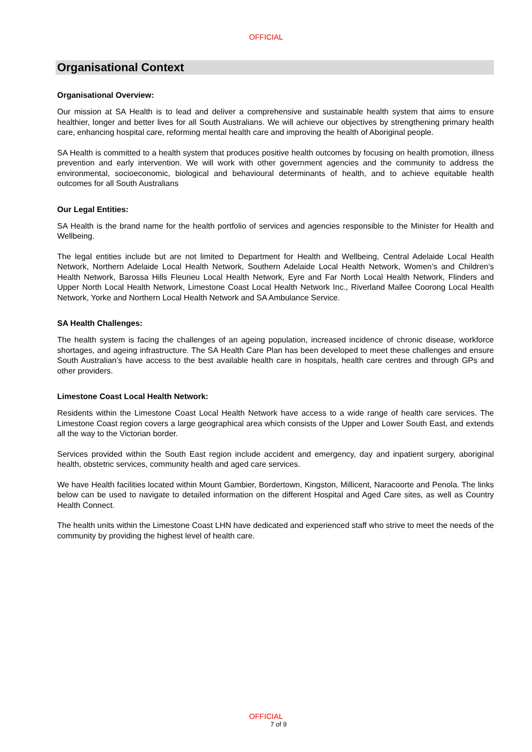OFFICIAL
Organisational Context
Organisational Overview:
Our mission at SA Health is to lead and deliver a comprehensive and sustainable health system that aims to ensure healthier, longer and better lives for all South Australians. We will achieve our objectives by strengthening primary health care, enhancing hospital care, reforming mental health care and improving the health of Aboriginal people.
SA Health is committed to a health system that produces positive health outcomes by focusing on health promotion, illness prevention and early intervention. We will work with other government agencies and the community to address the environmental, socioeconomic, biological and behavioural determinants of health, and to achieve equitable health outcomes for all South Australians
Our Legal Entities:
SA Health is the brand name for the health portfolio of services and agencies responsible to the Minister for Health and Wellbeing.
The legal entities include but are not limited to Department for Health and Wellbeing, Central Adelaide Local Health Network, Northern Adelaide Local Health Network, Southern Adelaide Local Health Network, Women’s and Children’s Health Network, Barossa Hills Fleurieu Local Health Network, Eyre and Far North Local Health Network, Flinders and Upper North Local Health Network, Limestone Coast Local Health Network Inc., Riverland Mallee Coorong Local Health Network, Yorke and Northern Local Health Network and SA Ambulance Service.
SA Health Challenges:
The health system is facing the challenges of an ageing population, increased incidence of chronic disease, workforce shortages, and ageing infrastructure. The SA Health Care Plan has been developed to meet these challenges and ensure South Australian’s have access to the best available health care in hospitals, health care centres and through GPs and other providers.
Limestone Coast Local Health Network:
Residents within the Limestone Coast Local Health Network have access to a wide range of health care services. The Limestone Coast region covers a large geographical area which consists of the Upper and Lower South East, and extends all the way to the Victorian border.
Services provided within the South East region include accident and emergency, day and inpatient surgery, aboriginal health, obstetric services, community health and aged care services.
We have Health facilities located within Mount Gambier, Bordertown, Kingston, Millicent, Naracoorte and Penola. The links below can be used to navigate to detailed information on the different Hospital and Aged Care sites, as well as Country Health Connect.
The health units within the Limestone Coast LHN have dedicated and experienced staff who strive to meet the needs of the community by providing the highest level of health care.
OFFICIAL
7 of 9